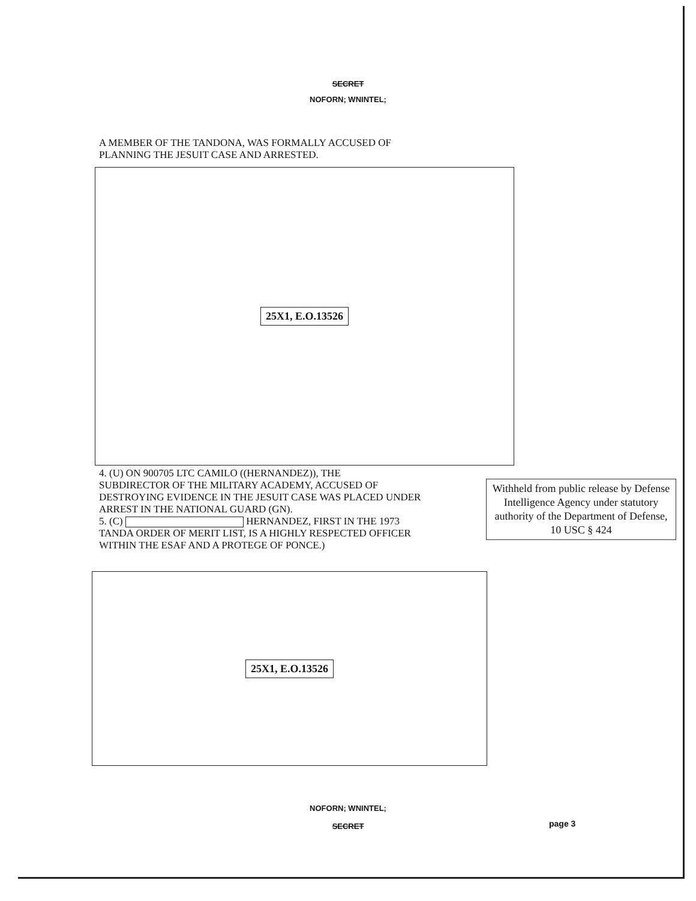SECRET
NOFORN; WNINTEL;
A MEMBER OF THE TANDONA, WAS FORMALLY ACCUSED OF
PLANNING THE JESUIT CASE AND ARRESTED.
25X1, E.O.13526
4. (U) ON 900705 LTC CAMILO ((HERNANDEZ)), THE
SUBDIRECTOR OF THE MILITARY ACADEMY, ACCUSED OF
DESTROYING EVIDENCE IN THE JESUIT CASE WAS PLACED UNDER
ARREST IN THE NATIONAL GUARD (GN).
5. (C) HERNANDEZ, FIRST IN THE 1973
TANDA ORDER OF MERIT LIST, IS A HIGHLY RESPECTED OFFICER
WITHIN THE ESAF AND A PROTEGE OF PONCE.)
Withheld from public release by Defense Intelligence Agency under statutory authority of the Department of Defense, 10 USC § 424
25X1, E.O.13526
NOFORN; WNINTEL;
SECRET page 3